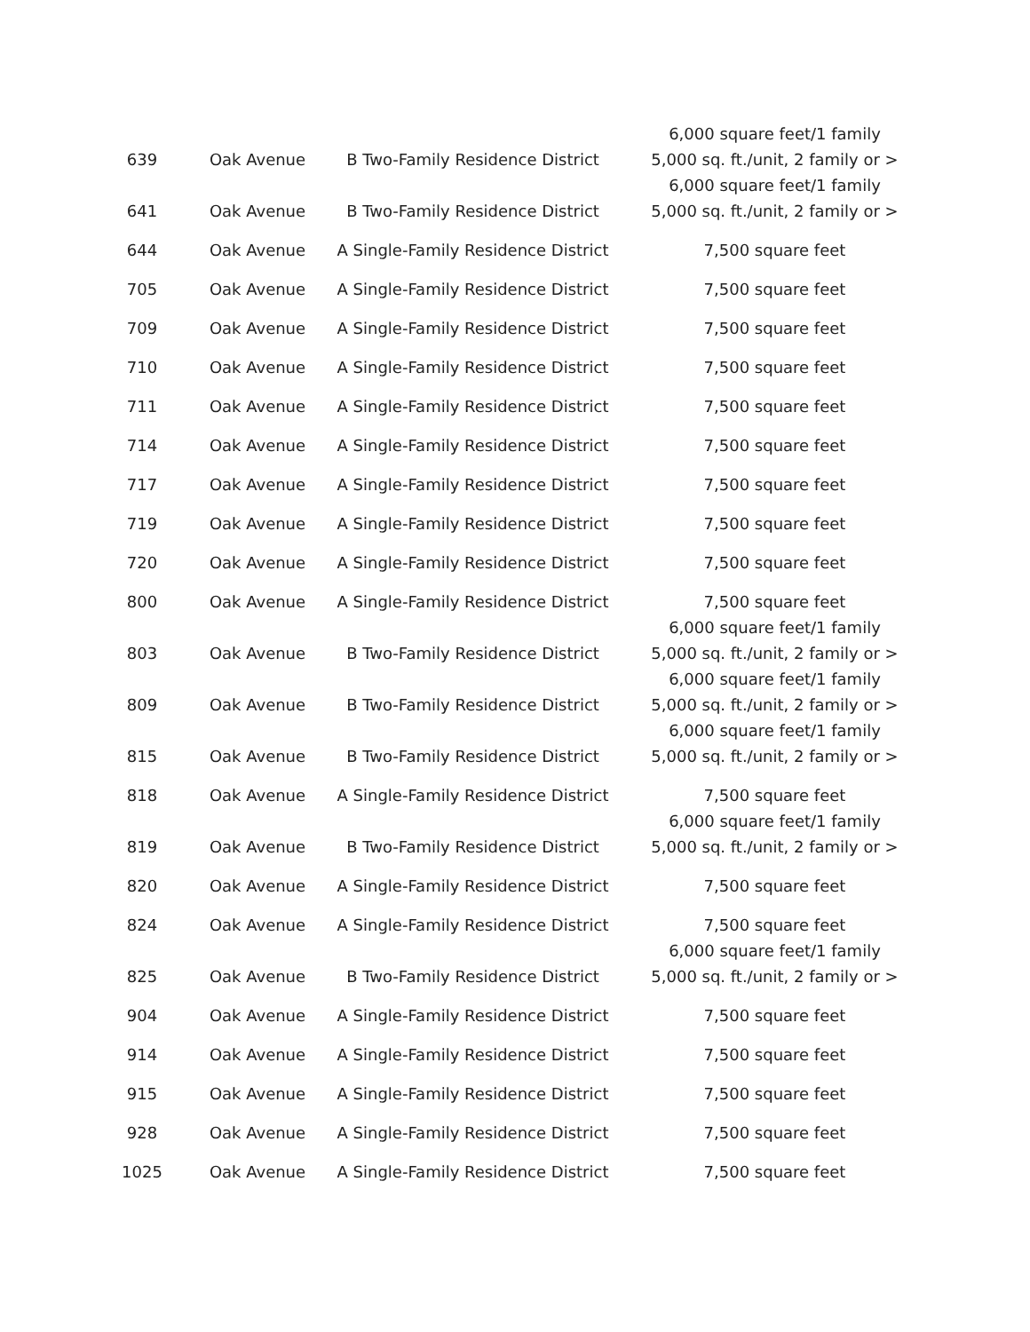| 639 | Oak Avenue | B Two-Family Residence District | 6,000 square feet/1 family 5,000 sq. ft./unit, 2 family or > |
| 641 | Oak Avenue | B Two-Family Residence District | 6,000 square feet/1 family 5,000 sq. ft./unit, 2 family or > |
| 644 | Oak Avenue | A Single-Family Residence District | 7,500 square feet |
| 705 | Oak Avenue | A Single-Family Residence District | 7,500 square feet |
| 709 | Oak Avenue | A Single-Family Residence District | 7,500 square feet |
| 710 | Oak Avenue | A Single-Family Residence District | 7,500 square feet |
| 711 | Oak Avenue | A Single-Family Residence District | 7,500 square feet |
| 714 | Oak Avenue | A Single-Family Residence District | 7,500 square feet |
| 717 | Oak Avenue | A Single-Family Residence District | 7,500 square feet |
| 719 | Oak Avenue | A Single-Family Residence District | 7,500 square feet |
| 720 | Oak Avenue | A Single-Family Residence District | 7,500 square feet |
| 800 | Oak Avenue | A Single-Family Residence District | 7,500 square feet |
| 803 | Oak Avenue | B Two-Family Residence District | 6,000 square feet/1 family 5,000 sq. ft./unit, 2 family or > |
| 809 | Oak Avenue | B Two-Family Residence District | 6,000 square feet/1 family 5,000 sq. ft./unit, 2 family or > |
| 815 | Oak Avenue | B Two-Family Residence District | 6,000 square feet/1 family 5,000 sq. ft./unit, 2 family or > |
| 818 | Oak Avenue | A Single-Family Residence District | 7,500 square feet |
| 819 | Oak Avenue | B Two-Family Residence District | 6,000 square feet/1 family 5,000 sq. ft./unit, 2 family or > |
| 820 | Oak Avenue | A Single-Family Residence District | 7,500 square feet |
| 824 | Oak Avenue | A Single-Family Residence District | 7,500 square feet |
| 825 | Oak Avenue | B Two-Family Residence District | 6,000 square feet/1 family 5,000 sq. ft./unit, 2 family or > |
| 904 | Oak Avenue | A Single-Family Residence District | 7,500 square feet |
| 914 | Oak Avenue | A Single-Family Residence District | 7,500 square feet |
| 915 | Oak Avenue | A Single-Family Residence District | 7,500 square feet |
| 928 | Oak Avenue | A Single-Family Residence District | 7,500 square feet |
| 1025 | Oak Avenue | A Single-Family Residence District | 7,500 square feet |